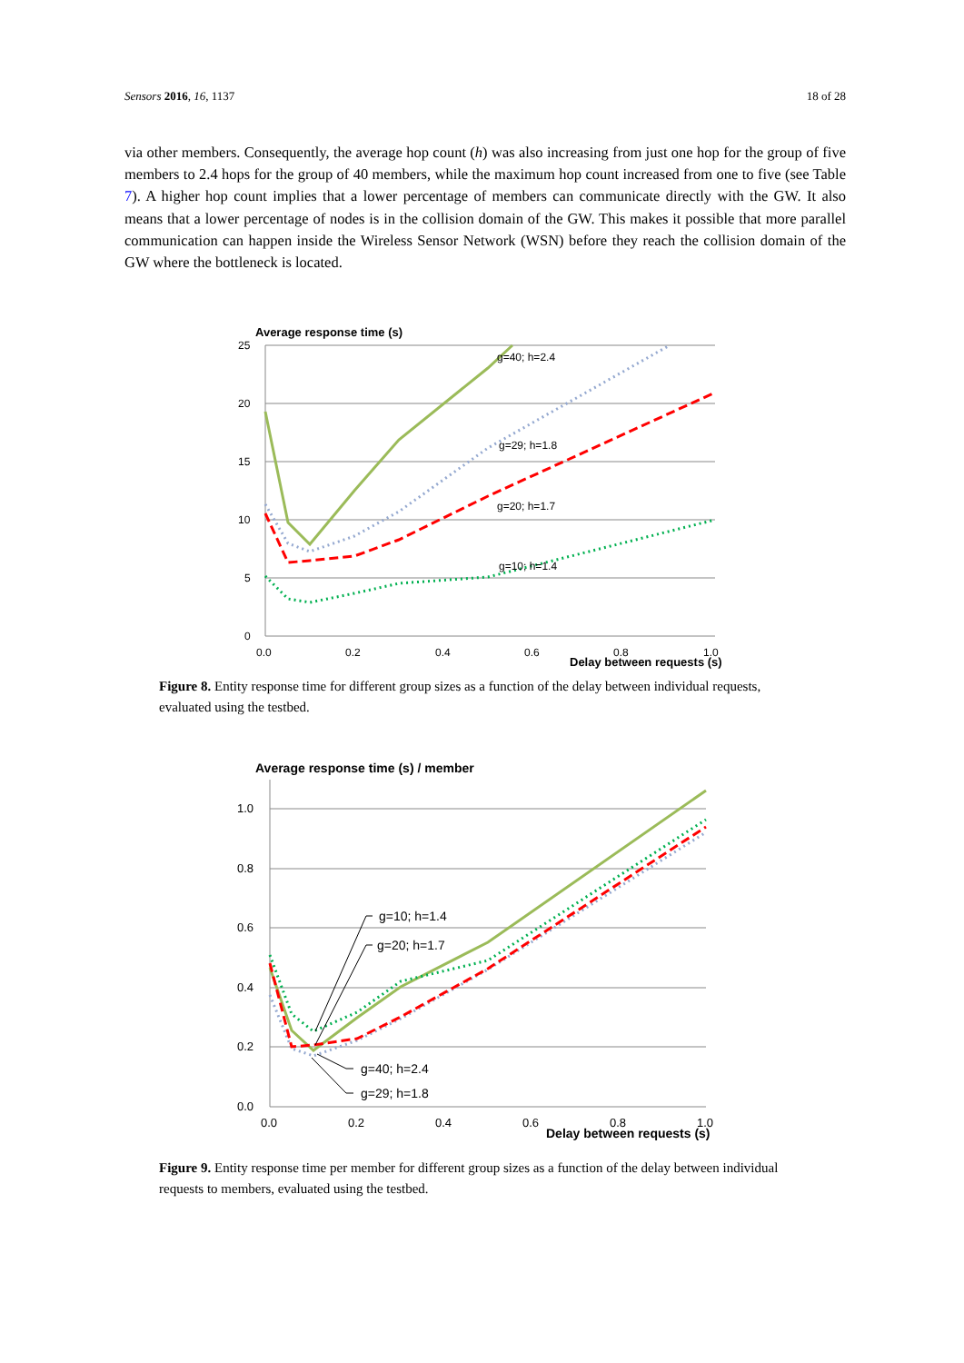Sensors 2016, 16, 1137 18 of 28
via other members. Consequently, the average hop count (h) was also increasing from just one hop for the group of five members to 2.4 hops for the group of 40 members, while the maximum hop count increased from one to five (see Table 7). A higher hop count implies that a lower percentage of members can communicate directly with the GW. It also means that a lower percentage of nodes is in the collision domain of the GW. This makes it possible that more parallel communication can happen inside the Wireless Sensor Network (WSN) before they reach the collision domain of the GW where the bottleneck is located.
Average response time (s)
25
20
15
10
5
0
0.0
0.2
0.4
0.6
0.8
1.0
Delay between requests (s)
g=40; h=2.4
g=29; h=1.8
g=20; h=1.7
g=10; h=1.4
Figure 8. Entity response time for different group sizes as a function of the delay between individual requests, evaluated using the testbed.
Average response time (s) / member
1.0
0.8
0.6
0.4
0.2
0.0
0.0
0.2
0.4
0.6
0.8
1.0
Delay between requests (s)
g=10; h=1.4
g=20; h=1.7
g=40; h=2.4
g=29; h=1.8
Figure 9. Entity response time per member for different group sizes as a function of the delay between individual requests to members, evaluated using the testbed.